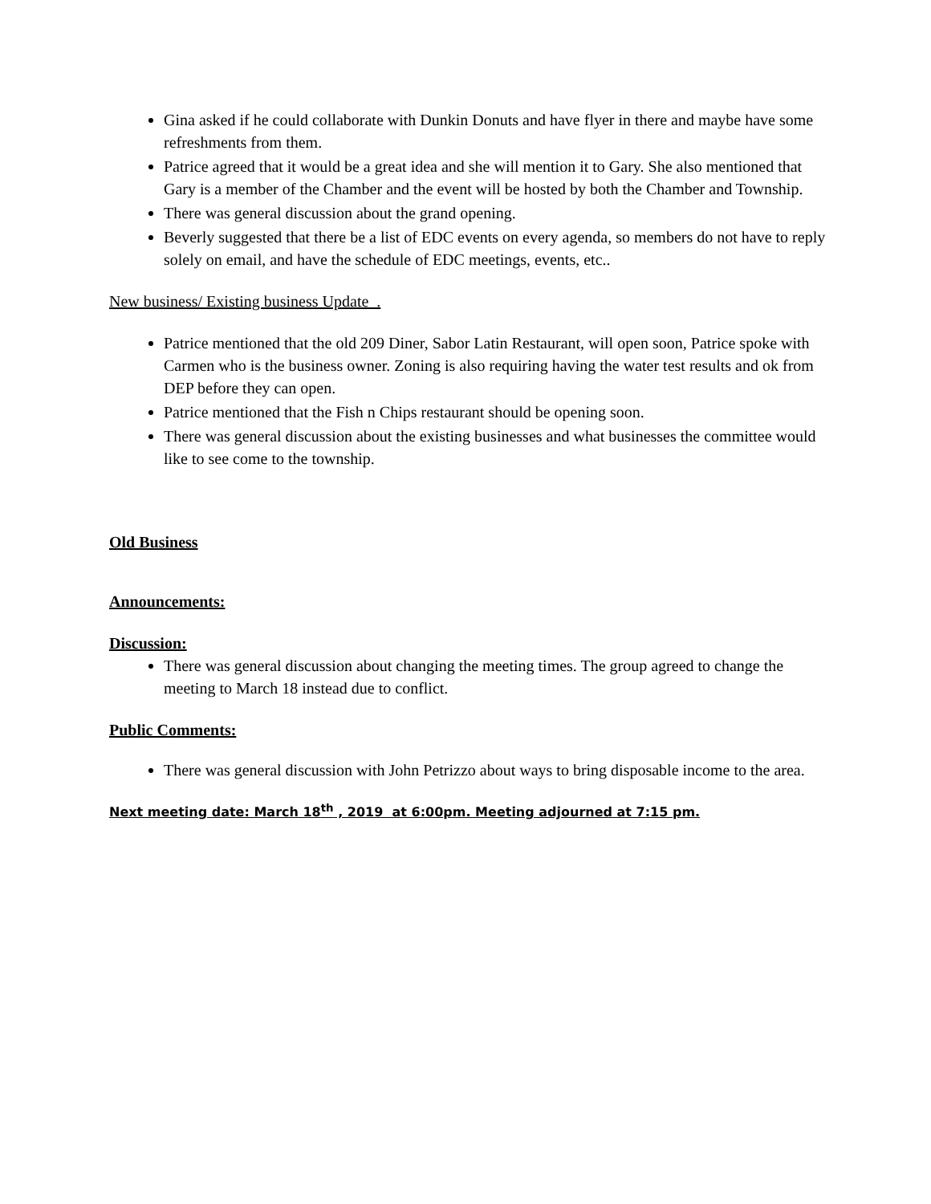Gina asked if he could collaborate with Dunkin Donuts and have flyer in there and maybe have some refreshments from them.
Patrice agreed that it would be a great idea and she will mention it to Gary. She also mentioned that Gary is a member of the Chamber and the event will be hosted by both the Chamber and Township.
There was general discussion about the grand opening.
Beverly suggested that there be a list of EDC events on every agenda, so members do not have to reply solely on email, and have the schedule of EDC meetings, events, etc..
New business/ Existing business Update .
Patrice mentioned that the old 209 Diner, Sabor Latin Restaurant, will open soon, Patrice spoke with Carmen who is the business owner. Zoning is also requiring having the water test results and ok from DEP before they can open.
Patrice mentioned that the Fish n Chips restaurant should be opening soon.
There was general discussion about the existing businesses and what businesses the committee would like to see come to the township.
Old Business
Announcements:
Discussion:
There was general discussion about changing the meeting times. The group agreed to change the meeting to March 18 instead due to conflict.
Public Comments:
There was general discussion with John Petrizzo about ways to bring disposable income to the area.
Next meeting date: March 18<sup>th</sup> , 2019 at 6:00pm. Meeting adjourned at 7:15 pm.